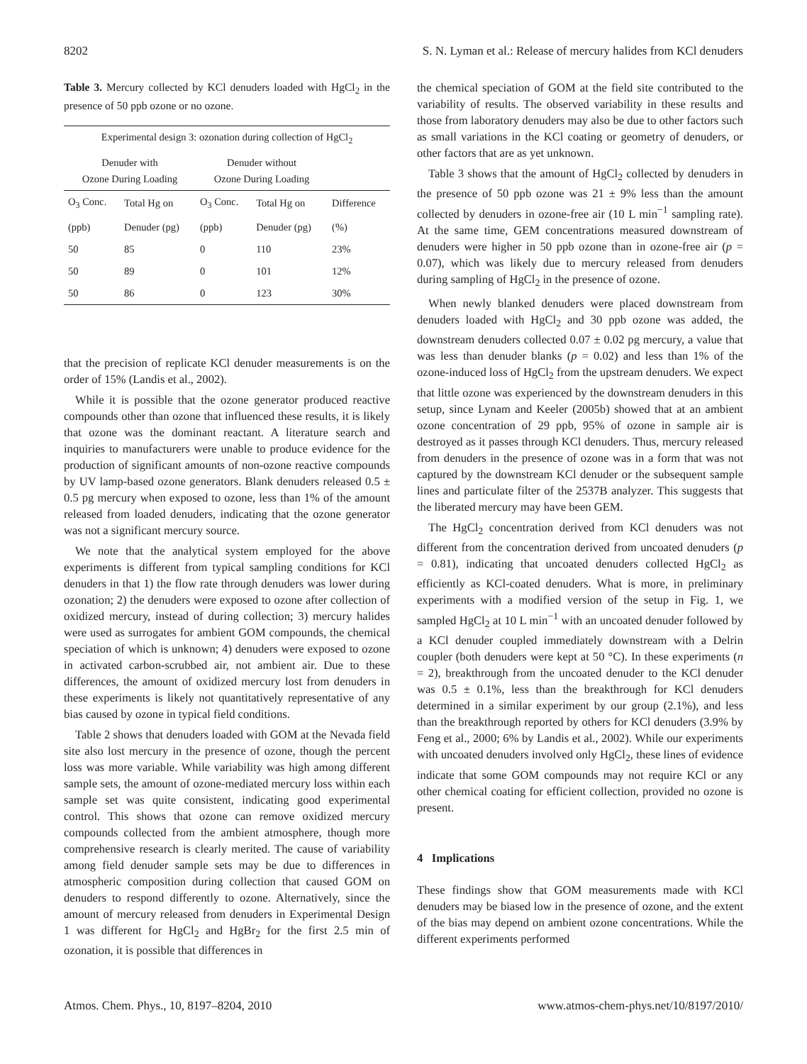8202 S. N. Lyman et al.: Release of mercury halides from KCl denuders
Table 3. Mercury collected by KCl denuders loaded with HgCl<sub>2</sub> in the presence of 50 ppb ozone or no ozone.
| Experimental design 3: ozonation during collection of HgCl<sub>2</sub> | | | | |
| --- | --- | --- | --- | --- |
| Denuder with Ozone During Loading | | Denuder without Ozone During Loading | | |
| O<sub>3</sub> Conc. | Total Hg on | O<sub>3</sub> Conc. | Total Hg on | Difference |
| (ppb) | Denuder (pg) | (ppb) | Denuder (pg) | (%) |
| 50 | 85 | 0 | 110 | 23% |
| 50 | 89 | 0 | 101 | 12% |
| 50 | 86 | 0 | 123 | 30% |
that the precision of replicate KCl denuder measurements is on the order of 15% (Landis et al., 2002).
While it is possible that the ozone generator produced reactive compounds other than ozone that influenced these results, it is likely that ozone was the dominant reactant. A literature search and inquiries to manufacturers were unable to produce evidence for the production of significant amounts of non-ozone reactive compounds by UV lamp-based ozone generators. Blank denuders released 0.5 ± 0.5 pg mercury when exposed to ozone, less than 1% of the amount released from loaded denuders, indicating that the ozone generator was not a significant mercury source.
We note that the analytical system employed for the above experiments is different from typical sampling conditions for KCl denuders in that 1) the flow rate through denuders was lower during ozonation; 2) the denuders were exposed to ozone after collection of oxidized mercury, instead of during collection; 3) mercury halides were used as surrogates for ambient GOM compounds, the chemical speciation of which is unknown; 4) denuders were exposed to ozone in activated carbon-scrubbed air, not ambient air. Due to these differences, the amount of oxidized mercury lost from denuders in these experiments is likely not quantitatively representative of any bias caused by ozone in typical field conditions.
Table 2 shows that denuders loaded with GOM at the Nevada field site also lost mercury in the presence of ozone, though the percent loss was more variable. While variability was high among different sample sets, the amount of ozone-mediated mercury loss within each sample set was quite consistent, indicating good experimental control. This shows that ozone can remove oxidized mercury compounds collected from the ambient atmosphere, though more comprehensive research is clearly merited. The cause of variability among field denuder sample sets may be due to differences in atmospheric composition during collection that caused GOM on denuders to respond differently to ozone. Alternatively, since the amount of mercury released from denuders in Experimental Design 1 was different for HgCl<sub>2</sub> and HgBr<sub>2</sub> for the first 2.5 min of ozonation, it is possible that differences in
the chemical speciation of GOM at the field site contributed to the variability of results. The observed variability in these results and those from laboratory denuders may also be due to other factors such as small variations in the KCl coating or geometry of denuders, or other factors that are as yet unknown.
Table 3 shows that the amount of HgCl<sub>2</sub> collected by denuders in the presence of 50 ppb ozone was 21 ± 9% less than the amount collected by denuders in ozone-free air (10 L min<sup>−1</sup> sampling rate). At the same time, GEM concentrations measured downstream of denuders were higher in 50 ppb ozone than in ozone-free air (p = 0.07), which was likely due to mercury released from denuders during sampling of HgCl<sub>2</sub> in the presence of ozone.
When newly blanked denuders were placed downstream from denuders loaded with HgCl<sub>2</sub> and 30 ppb ozone was added, the downstream denuders collected 0.07 ± 0.02 pg mercury, a value that was less than denuder blanks (p = 0.02) and less than 1% of the ozone-induced loss of HgCl<sub>2</sub> from the upstream denuders. We expect that little ozone was experienced by the downstream denuders in this setup, since Lynam and Keeler (2005b) showed that at an ambient ozone concentration of 29 ppb, 95% of ozone in sample air is destroyed as it passes through KCl denuders. Thus, mercury released from denuders in the presence of ozone was in a form that was not captured by the downstream KCl denuder or the subsequent sample lines and particulate filter of the 2537B analyzer. This suggests that the liberated mercury may have been GEM.
The HgCl<sub>2</sub> concentration derived from KCl denuders was not different from the concentration derived from uncoated denuders (p = 0.81), indicating that uncoated denuders collected HgCl<sub>2</sub> as efficiently as KCl-coated denuders. What is more, in preliminary experiments with a modified version of the setup in Fig. 1, we sampled HgCl<sub>2</sub> at 10 L min<sup>−1</sup> with an uncoated denuder followed by a KCl denuder coupled immediately downstream with a Delrin coupler (both denuders were kept at 50 °C). In these experiments (n = 2), breakthrough from the uncoated denuder to the KCl denuder was 0.5 ± 0.1%, less than the breakthrough for KCl denuders determined in a similar experiment by our group (2.1%), and less than the breakthrough reported by others for KCl denuders (3.9% by Feng et al., 2000; 6% by Landis et al., 2002). While our experiments with uncoated denuders involved only HgCl<sub>2</sub>, these lines of evidence indicate that some GOM compounds may not require KCl or any other chemical coating for efficient collection, provided no ozone is present.
4 Implications
These findings show that GOM measurements made with KCl denuders may be biased low in the presence of ozone, and the extent of the bias may depend on ambient ozone concentrations. While the different experiments performed
Atmos. Chem. Phys., 10, 8197–8204, 2010 www.atmos-chem-phys.net/10/8197/2010/